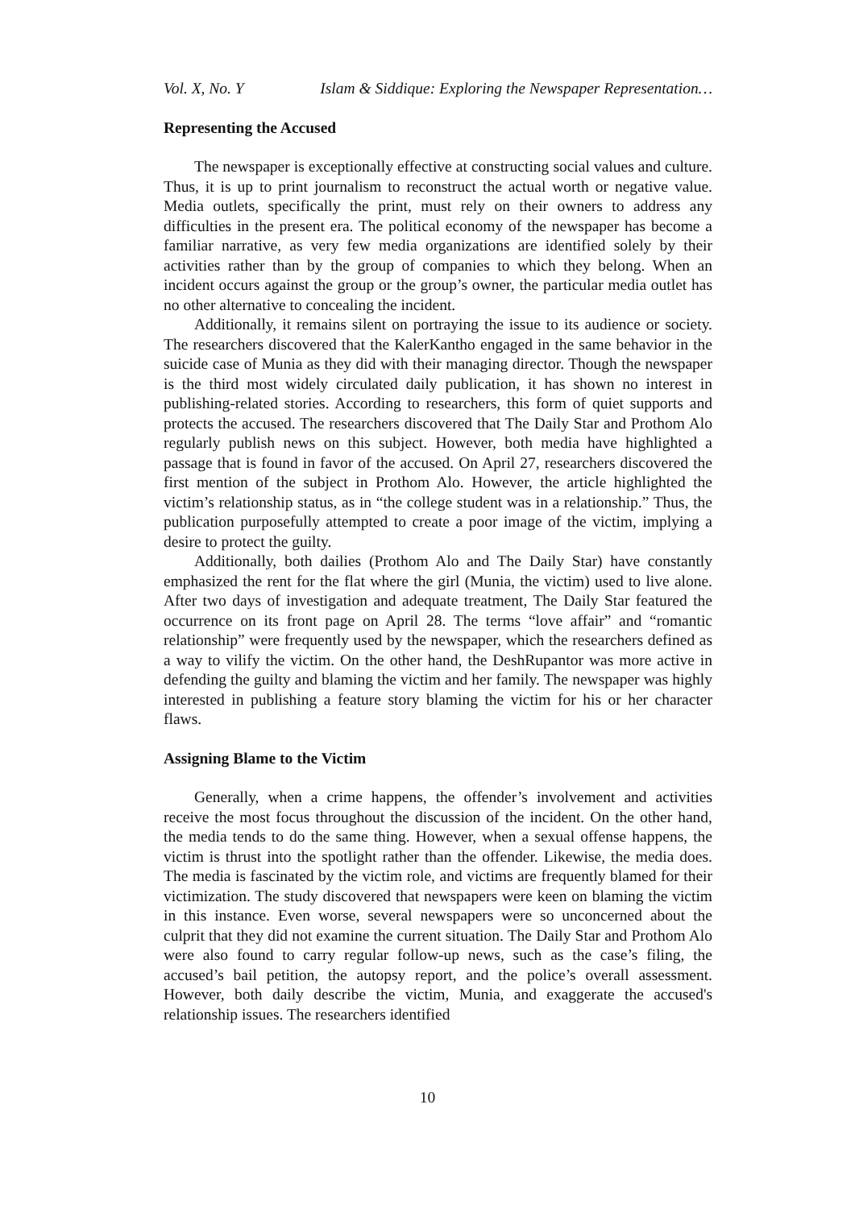Vol. X, No. Y Islam & Siddique: Exploring the Newspaper Representation…
Representing the Accused
The newspaper is exceptionally effective at constructing social values and culture. Thus, it is up to print journalism to reconstruct the actual worth or negative value. Media outlets, specifically the print, must rely on their owners to address any difficulties in the present era. The political economy of the newspaper has become a familiar narrative, as very few media organizations are identified solely by their activities rather than by the group of companies to which they belong. When an incident occurs against the group or the group’s owner, the particular media outlet has no other alternative to concealing the incident.
Additionally, it remains silent on portraying the issue to its audience or society. The researchers discovered that the KalerKantho engaged in the same behavior in the suicide case of Munia as they did with their managing director. Though the newspaper is the third most widely circulated daily publication, it has shown no interest in publishing-related stories. According to researchers, this form of quiet supports and protects the accused. The researchers discovered that The Daily Star and Prothom Alo regularly publish news on this subject. However, both media have highlighted a passage that is found in favor of the accused. On April 27, researchers discovered the first mention of the subject in Prothom Alo. However, the article highlighted the victim’s relationship status, as in “the college student was in a relationship.” Thus, the publication purposefully attempted to create a poor image of the victim, implying a desire to protect the guilty.
Additionally, both dailies (Prothom Alo and The Daily Star) have constantly emphasized the rent for the flat where the girl (Munia, the victim) used to live alone. After two days of investigation and adequate treatment, The Daily Star featured the occurrence on its front page on April 28. The terms “love affair” and “romantic relationship” were frequently used by the newspaper, which the researchers defined as a way to vilify the victim. On the other hand, the DeshRupantor was more active in defending the guilty and blaming the victim and her family. The newspaper was highly interested in publishing a feature story blaming the victim for his or her character flaws.
Assigning Blame to the Victim
Generally, when a crime happens, the offender’s involvement and activities receive the most focus throughout the discussion of the incident. On the other hand, the media tends to do the same thing. However, when a sexual offense happens, the victim is thrust into the spotlight rather than the offender. Likewise, the media does. The media is fascinated by the victim role, and victims are frequently blamed for their victimization. The study discovered that newspapers were keen on blaming the victim in this instance. Even worse, several newspapers were so unconcerned about the culprit that they did not examine the current situation. The Daily Star and Prothom Alo were also found to carry regular follow-up news, such as the case’s filing, the accused’s bail petition, the autopsy report, and the police’s overall assessment. However, both daily describe the victim, Munia, and exaggerate the accused's relationship issues. The researchers identified
10